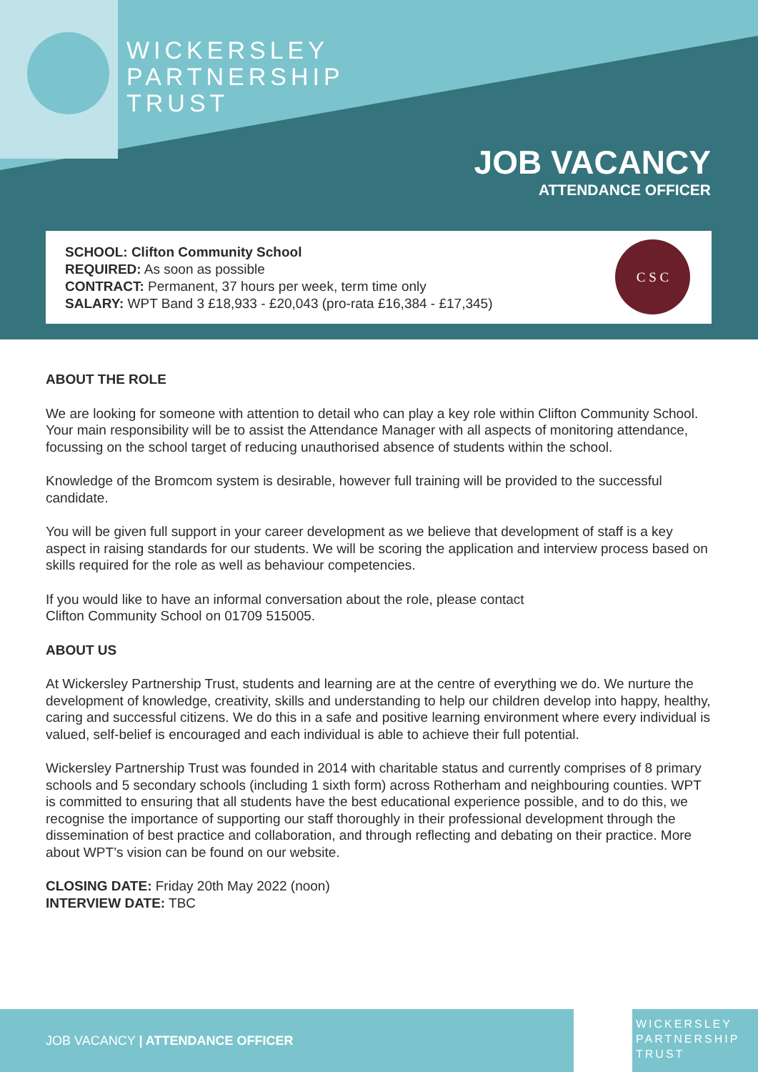WICKERSLEY
PARTNERSHIP
TRUST
JOB VACANCY
ATTENDANCE OFFICER
SCHOOL: Clifton Community School
REQUIRED: As soon as possible
CONTRACT: Permanent, 37 hours per week, term time only
SALARY: WPT Band 3 £18,933 - £20,043 (pro-rata £16,384 - £17,345)
C S C
ABOUT THE ROLE
We are looking for someone with attention to detail who can play a key role within Clifton Community School. Your main responsibility will be to assist the Attendance Manager with all aspects of monitoring attendance, focussing on the school target of reducing unauthorised absence of students within the school.
Knowledge of the Bromcom system is desirable, however full training will be provided to the successful candidate.
You will be given full support in your career development as we believe that development of staff is a key aspect in raising standards for our students. We will be scoring the application and interview process based on skills required for the role as well as behaviour competencies.
If you would like to have an informal conversation about the role, please contact
Clifton Community School on 01709 515005.
ABOUT US
At Wickersley Partnership Trust, students and learning are at the centre of everything we do. We nurture the development of knowledge, creativity, skills and understanding to help our children develop into happy, healthy, caring and successful citizens. We do this in a safe and positive learning environment where every individual is valued, self-belief is encouraged and each individual is able to achieve their full potential.
Wickersley Partnership Trust was founded in 2014 with charitable status and currently comprises of 8 primary schools and 5 secondary schools (including 1 sixth form) across Rotherham and neighbouring counties. WPT is committed to ensuring that all students have the best educational experience possible, and to do this, we recognise the importance of supporting our staff thoroughly in their professional development through the dissemination of best practice and collaboration, and through reflecting and debating on their practice. More about WPT’s vision can be found on our website.
CLOSING DATE: Friday 20th May 2022 (noon)
INTERVIEW DATE: TBC
JOB VACANCY | ATTENDANCE OFFICER
WICKERSLEY
PARTNERSHIP
TRUST